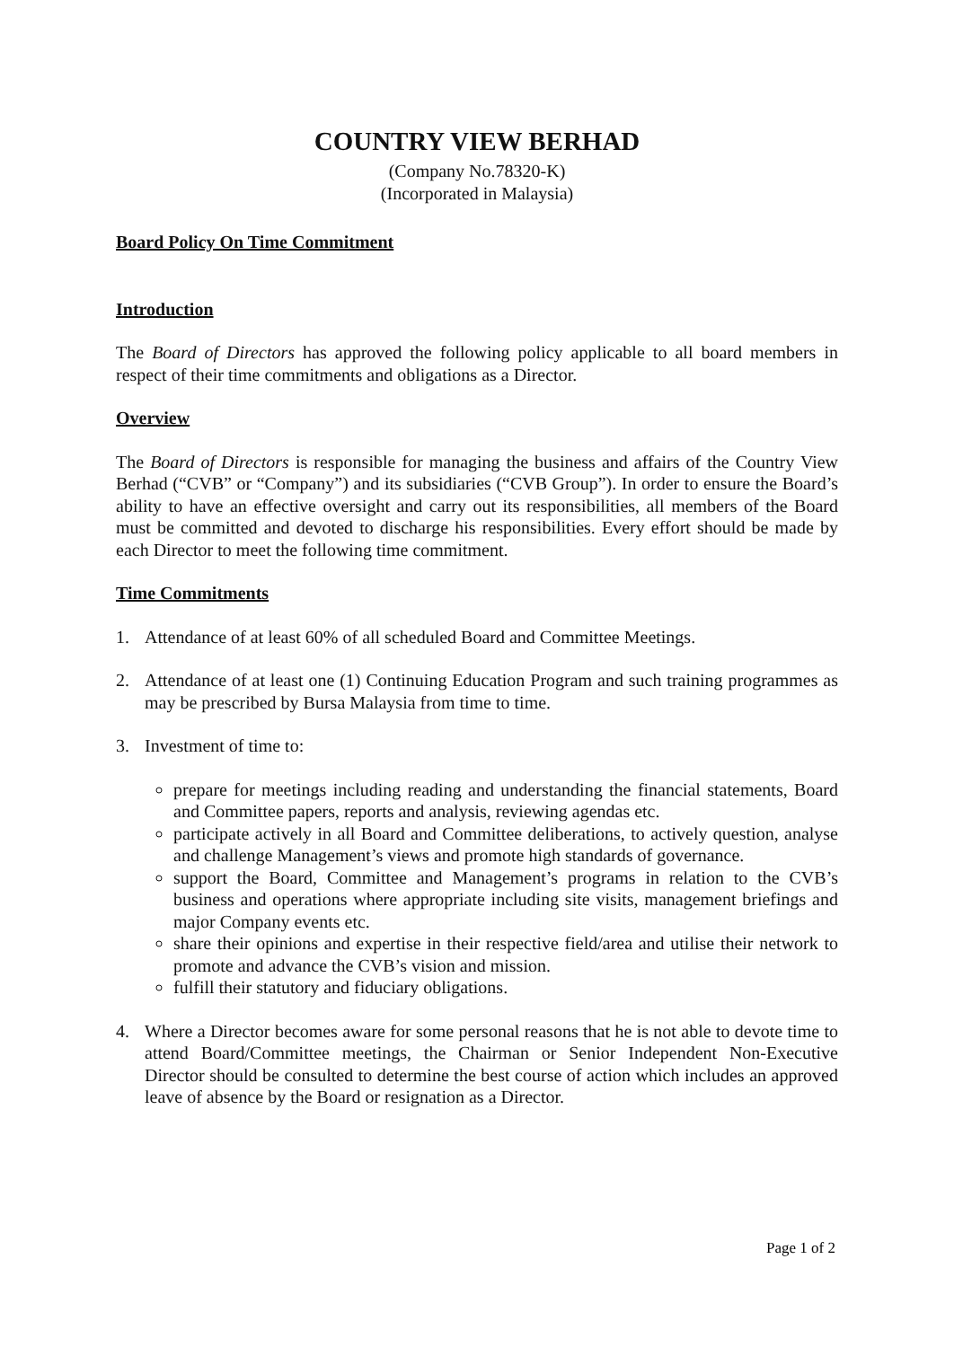COUNTRY VIEW BERHAD
(Company No.78320-K)
(Incorporated in Malaysia)
Board Policy On Time Commitment
Introduction
The Board of Directors has approved the following policy applicable to all board members in respect of their time commitments and obligations as a Director.
Overview
The Board of Directors is responsible for managing the business and affairs of the Country View Berhad (“CVB” or “Company”) and its subsidiaries (“CVB Group”). In order to ensure the Board’s ability to have an effective oversight and carry out its responsibilities, all members of the Board must be committed and devoted to discharge his responsibilities. Every effort should be made by each Director to meet the following time commitment.
Time Commitments
1. Attendance of at least 60% of all scheduled Board and Committee Meetings.
2. Attendance of at least one (1) Continuing Education Program and such training programmes as may be prescribed by Bursa Malaysia from time to time.
3. Investment of time to:
prepare for meetings including reading and understanding the financial statements, Board and Committee papers, reports and analysis, reviewing agendas etc.
participate actively in all Board and Committee deliberations, to actively question, analyse and challenge Management’s views and promote high standards of governance.
support the Board, Committee and Management’s programs in relation to the CVB’s business and operations where appropriate including site visits, management briefings and major Company events etc.
share their opinions and expertise in their respective field/area and utilise their network to promote and advance the CVB’s vision and mission.
fulfill their statutory and fiduciary obligations.
4. Where a Director becomes aware for some personal reasons that he is not able to devote time to attend Board/Committee meetings, the Chairman or Senior Independent Non-Executive Director should be consulted to determine the best course of action which includes an approved leave of absence by the Board or resignation as a Director.
Page 1 of 2